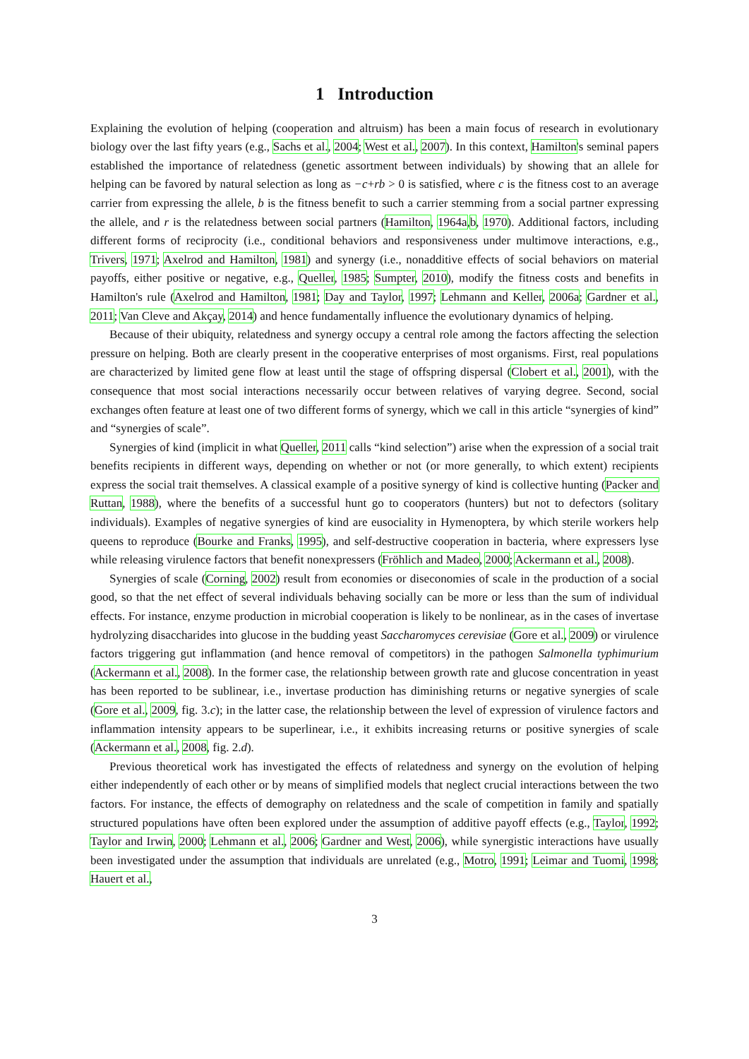1 Introduction
Explaining the evolution of helping (cooperation and altruism) has been a main focus of research in evolutionary biology over the last fifty years (e.g., Sachs et al., 2004; West et al., 2007). In this context, Hamilton's seminal papers established the importance of relatedness (genetic assortment between individuals) by showing that an allele for helping can be favored by natural selection as long as −c+rb > 0 is satisfied, where c is the fitness cost to an average carrier from expressing the allele, b is the fitness benefit to such a carrier stemming from a social partner expressing the allele, and r is the relatedness between social partners (Hamilton, 1964a,b, 1970). Additional factors, including different forms of reciprocity (i.e., conditional behaviors and responsiveness under multimove interactions, e.g., Trivers, 1971; Axelrod and Hamilton, 1981) and synergy (i.e., nonadditive effects of social behaviors on material payoffs, either positive or negative, e.g., Queller, 1985; Sumpter, 2010), modify the fitness costs and benefits in Hamilton's rule (Axelrod and Hamilton, 1981; Day and Taylor, 1997; Lehmann and Keller, 2006a; Gardner et al., 2011; Van Cleve and Akçay, 2014) and hence fundamentally influence the evolutionary dynamics of helping.
Because of their ubiquity, relatedness and synergy occupy a central role among the factors affecting the selection pressure on helping. Both are clearly present in the cooperative enterprises of most organisms. First, real populations are characterized by limited gene flow at least until the stage of offspring dispersal (Clobert et al., 2001), with the consequence that most social interactions necessarily occur between relatives of varying degree. Second, social exchanges often feature at least one of two different forms of synergy, which we call in this article “synergies of kind” and “synergies of scale”.
Synergies of kind (implicit in what Queller, 2011 calls “kind selection”) arise when the expression of a social trait benefits recipients in different ways, depending on whether or not (or more generally, to which extent) recipients express the social trait themselves. A classical example of a positive synergy of kind is collective hunting (Packer and Ruttan, 1988), where the benefits of a successful hunt go to cooperators (hunters) but not to defectors (solitary individuals). Examples of negative synergies of kind are eusociality in Hymenoptera, by which sterile workers help queens to reproduce (Bourke and Franks, 1995), and self-destructive cooperation in bacteria, where expressers lyse while releasing virulence factors that benefit nonexpressers (Fröhlich and Madeo, 2000; Ackermann et al., 2008).
Synergies of scale (Corning, 2002) result from economies or diseconomies of scale in the production of a social good, so that the net effect of several individuals behaving socially can be more or less than the sum of individual effects. For instance, enzyme production in microbial cooperation is likely to be nonlinear, as in the cases of invertase hydrolyzing disaccharides into glucose in the budding yeast Saccharomyces cerevisiae (Gore et al., 2009) or virulence factors triggering gut inflammation (and hence removal of competitors) in the pathogen Salmonella typhimurium (Ackermann et al., 2008). In the former case, the relationship between growth rate and glucose concentration in yeast has been reported to be sublinear, i.e., invertase production has diminishing returns or negative synergies of scale (Gore et al., 2009, fig. 3.c); in the latter case, the relationship between the level of expression of virulence factors and inflammation intensity appears to be superlinear, i.e., it exhibits increasing returns or positive synergies of scale (Ackermann et al., 2008, fig. 2.d).
Previous theoretical work has investigated the effects of relatedness and synergy on the evolution of helping either independently of each other or by means of simplified models that neglect crucial interactions between the two factors. For instance, the effects of demography on relatedness and the scale of competition in family and spatially structured populations have often been explored under the assumption of additive payoff effects (e.g., Taylor, 1992; Taylor and Irwin, 2000; Lehmann et al., 2006; Gardner and West, 2006), while synergistic interactions have usually been investigated under the assumption that individuals are unrelated (e.g., Motro, 1991; Leimar and Tuomi, 1998; Hauert et al.,
3